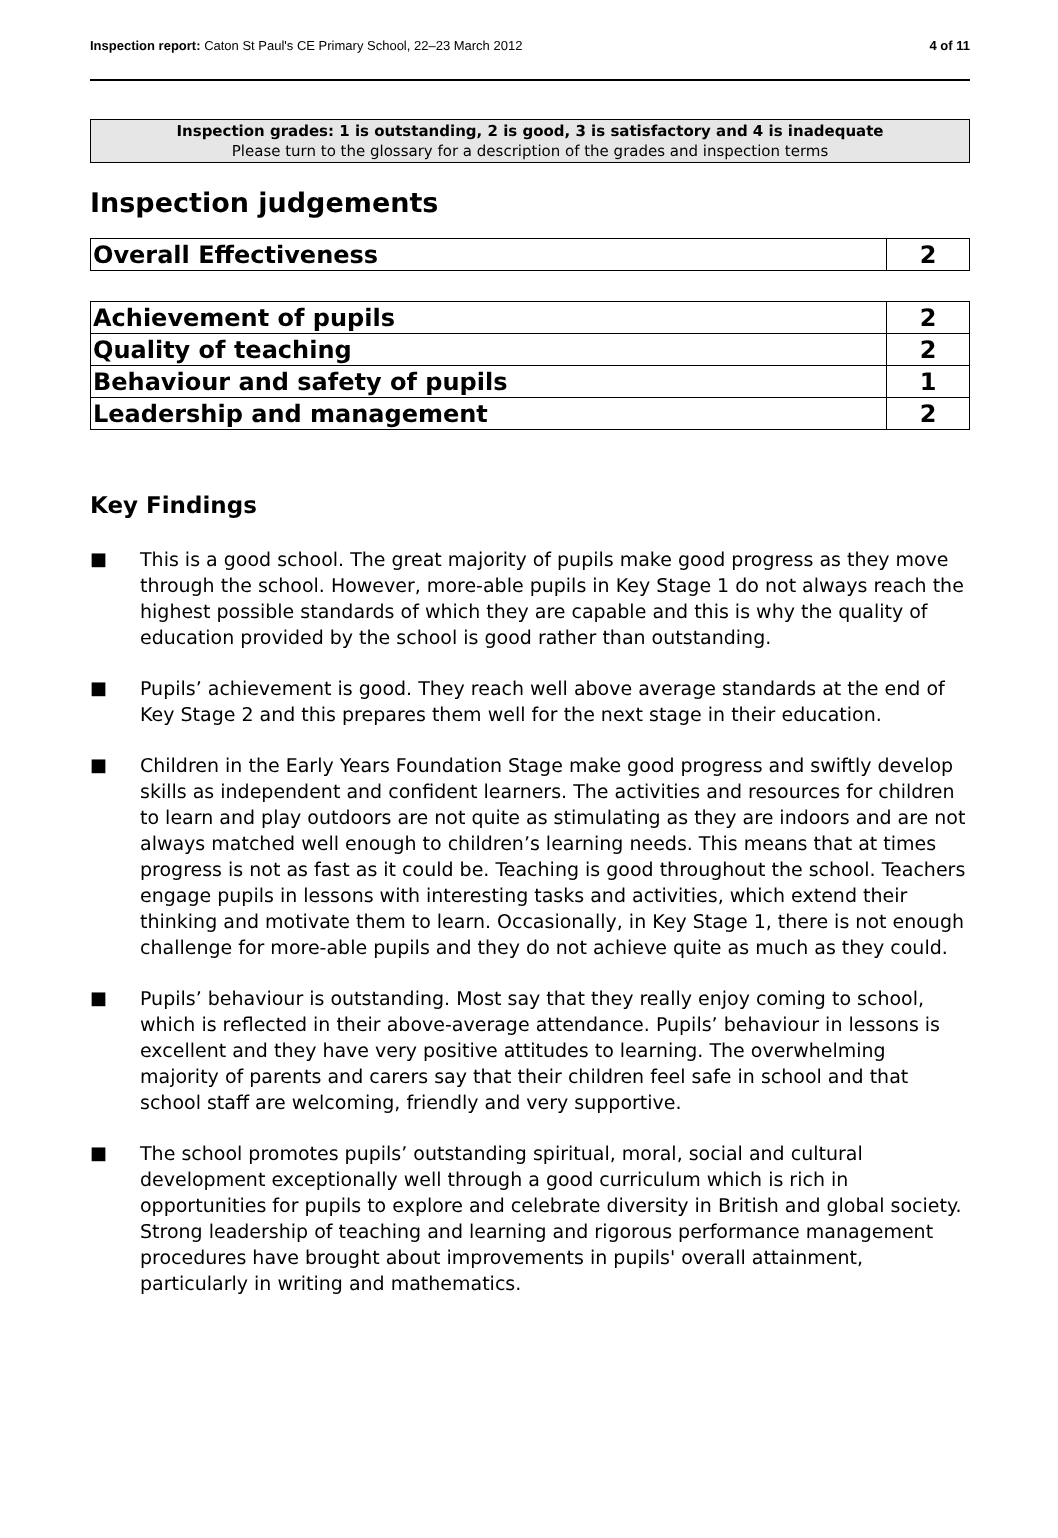Inspection report: Caton St Paul's CE Primary School, 22–23 March 2012
4 of 11
Inspection grades: 1 is outstanding, 2 is good, 3 is satisfactory and 4 is inadequate
Please turn to the glossary for a description of the grades and inspection terms
Inspection judgements
| Overall Effectiveness | 2 |
| Achievement of pupils | 2 |
| Quality of teaching | 2 |
| Behaviour and safety of pupils | 1 |
| Leadership and management | 2 |
Key Findings
■ This is a good school. The great majority of pupils make good progress as they move through the school. However, more-able pupils in Key Stage 1 do not always reach the highest possible standards of which they are capable and this is why the quality of education provided by the school is good rather than outstanding.
■ Pupils’ achievement is good. They reach well above average standards at the end of Key Stage 2 and this prepares them well for the next stage in their education.
■ Children in the Early Years Foundation Stage make good progress and swiftly develop skills as independent and confident learners. The activities and resources for children to learn and play outdoors are not quite as stimulating as they are indoors and are not always matched well enough to children’s learning needs. This means that at times progress is not as fast as it could be. Teaching is good throughout the school. Teachers engage pupils in lessons with interesting tasks and activities, which extend their thinking and motivate them to learn. Occasionally, in Key Stage 1, there is not enough challenge for more-able pupils and they do not achieve quite as much as they could.
■ Pupils’ behaviour is outstanding. Most say that they really enjoy coming to school, which is reflected in their above-average attendance. Pupils’ behaviour in lessons is excellent and they have very positive attitudes to learning. The overwhelming majority of parents and carers say that their children feel safe in school and that school staff are welcoming, friendly and very supportive.
■ The school promotes pupils’ outstanding spiritual, moral, social and cultural development exceptionally well through a good curriculum which is rich in opportunities for pupils to explore and celebrate diversity in British and global society. Strong leadership of teaching and learning and rigorous performance management procedures have brought about improvements in pupils' overall attainment, particularly in writing and mathematics.